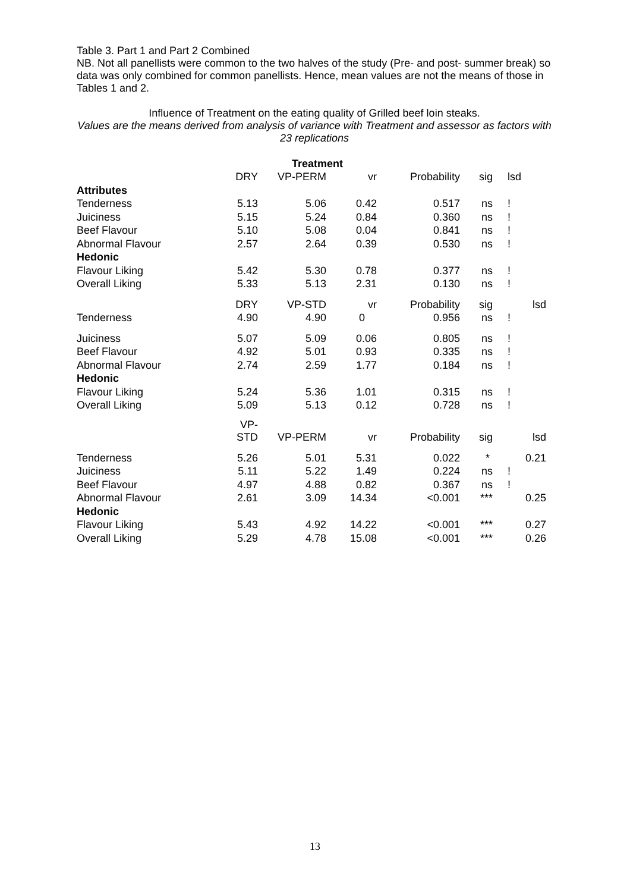Table 3. Part 1 and Part 2 Combined
NB. Not all panellists were common to the two halves of the study (Pre- and post- summer break) so data was only combined for common panellists. Hence, mean values are not the means of those in Tables 1 and 2.
Influence of Treatment on the eating quality of Grilled beef loin steaks.
Values are the means derived from analysis of variance with Treatment and assessor as factors with 23 replications
| | | Treatment | | | | |
| | DRY | VP-PERM | vr | Probability | sig | lsd |
| Attributes | | | | | | |
| Tenderness | 5.13 | 5.06 | 0.42 | 0.517 | ns | ! |
| Juiciness | 5.15 | 5.24 | 0.84 | 0.360 | ns | ! |
| Beef Flavour | 5.10 | 5.08 | 0.04 | 0.841 | ns | ! |
| Abnormal Flavour | 2.57 | 2.64 | 0.39 | 0.530 | ns | ! |
| Hedonic | | | | | | |
| Flavour Liking | 5.42 | 5.30 | 0.78 | 0.377 | ns | ! |
| Overall Liking | 5.33 | 5.13 | 2.31 | 0.130 | ns | ! |
| | DRY | VP-STD | vr | Probability | sig | lsd |
| Tenderness | 4.90 | 4.90 | 0 | 0.956 | ns | ! |
| Juiciness | 5.07 | 5.09 | 0.06 | 0.805 | ns | ! |
| Beef Flavour | 4.92 | 5.01 | 0.93 | 0.335 | ns | ! |
| Abnormal Flavour | 2.74 | 2.59 | 1.77 | 0.184 | ns | ! |
| Hedonic | | | | | | |
| Flavour Liking | 5.24 | 5.36 | 1.01 | 0.315 | ns | ! |
| Overall Liking | 5.09 | 5.13 | 0.12 | 0.728 | ns | ! |
| | VP-STD | VP-PERM | vr | Probability | sig | lsd |
| Tenderness | 5.26 | 5.01 | 5.31 | 0.022 | * | 0.21 |
| Juiciness | 5.11 | 5.22 | 1.49 | 0.224 | ns | ! |
| Beef Flavour | 4.97 | 4.88 | 0.82 | 0.367 | ns | ! |
| Abnormal Flavour | 2.61 | 3.09 | 14.34 | <0.001 | *** | 0.25 |
| Hedonic | | | | | | |
| Flavour Liking | 5.43 | 4.92 | 14.22 | <0.001 | *** | 0.27 |
| Overall Liking | 5.29 | 4.78 | 15.08 | <0.001 | *** | 0.26 |
13